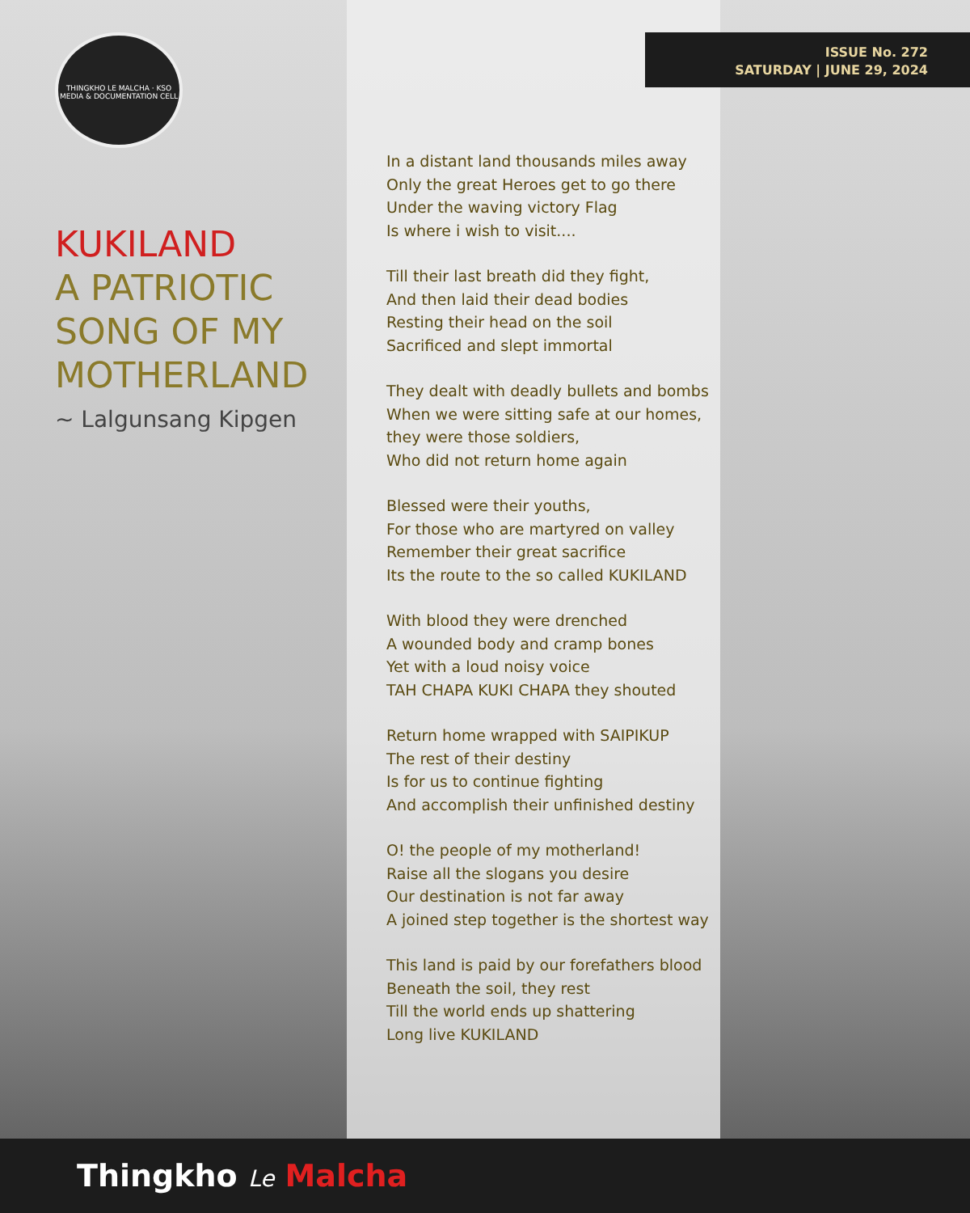THINGKHO LE MALCHA · KSO MEDIA & DOCUMENTATION CELL
ISSUE No. 272
SATURDAY | JUNE 29, 2024
KUKILAND
A PATRIOTIC SONG OF MY MOTHERLAND
~ Lalgunsang Kipgen
In a distant land thousands miles away
Only the great Heroes get to go there
Under the waving victory Flag
Is where i wish to visit....
Till their last breath did they fight,
And then laid their dead bodies
Resting their head on the soil
Sacrificed and slept immortal
They dealt with deadly bullets and bombs
When we were sitting safe at our homes,
they were those soldiers,
Who did not return home again
Blessed were their youths,
For those who are martyred on valley
Remember their great sacrifice
Its the route to the so called KUKILAND
With blood they were drenched
A wounded body and cramp bones
Yet with a loud noisy voice
TAH CHAPA KUKI CHAPA they shouted
Return home wrapped with SAIPIKUP
The rest of their destiny
Is for us to continue fighting
And accomplish their unfinished destiny
O! the people of my motherland!
Raise all the slogans you desire
Our destination is not far away
A joined step together is the shortest way
This land is paid by our forefathers blood
Beneath the soil, they rest
Till the world ends up shattering
Long live KUKILAND
Thingkho Le Malcha